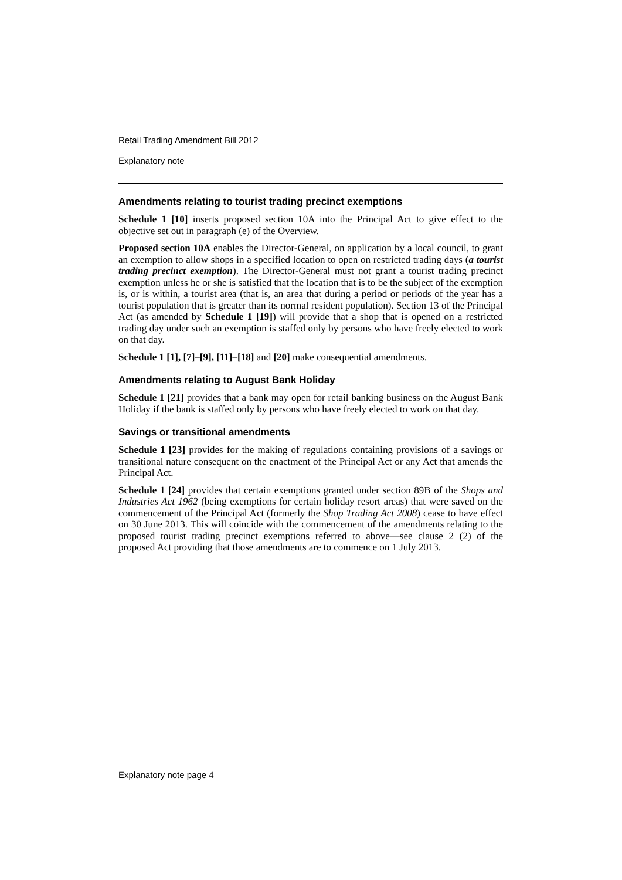Retail Trading Amendment Bill 2012
Explanatory note
Amendments relating to tourist trading precinct exemptions
Schedule 1 [10] inserts proposed section 10A into the Principal Act to give effect to the objective set out in paragraph (e) of the Overview.
Proposed section 10A enables the Director-General, on application by a local council, to grant an exemption to allow shops in a specified location to open on restricted trading days (a tourist trading precinct exemption). The Director-General must not grant a tourist trading precinct exemption unless he or she is satisfied that the location that is to be the subject of the exemption is, or is within, a tourist area (that is, an area that during a period or periods of the year has a tourist population that is greater than its normal resident population). Section 13 of the Principal Act (as amended by Schedule 1 [19]) will provide that a shop that is opened on a restricted trading day under such an exemption is staffed only by persons who have freely elected to work on that day.
Schedule 1 [1], [7]–[9], [11]–[18] and [20] make consequential amendments.
Amendments relating to August Bank Holiday
Schedule 1 [21] provides that a bank may open for retail banking business on the August Bank Holiday if the bank is staffed only by persons who have freely elected to work on that day.
Savings or transitional amendments
Schedule 1 [23] provides for the making of regulations containing provisions of a savings or transitional nature consequent on the enactment of the Principal Act or any Act that amends the Principal Act.
Schedule 1 [24] provides that certain exemptions granted under section 89B of the Shops and Industries Act 1962 (being exemptions for certain holiday resort areas) that were saved on the commencement of the Principal Act (formerly the Shop Trading Act 2008) cease to have effect on 30 June 2013. This will coincide with the commencement of the amendments relating to the proposed tourist trading precinct exemptions referred to above—see clause 2 (2) of the proposed Act providing that those amendments are to commence on 1 July 2013.
Explanatory note page 4